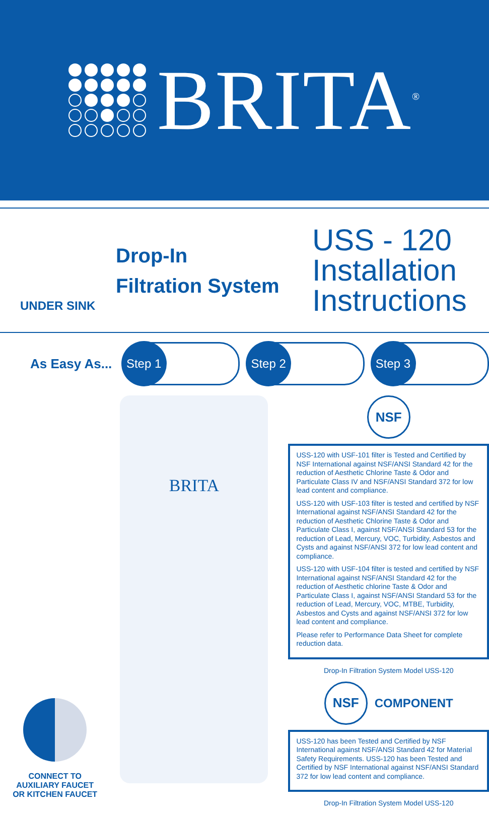BRITA<sup>®</sup>
UNDER SINK
Drop-In
Filtration System
USS - 120
Installation
Instructions
As Easy As...
Step 1 Step 2 Step 3
CONNECT TO
AUXILIARY FAUCET
OR KITCHEN FAUCET
BRITA
NSF
USS-120 with USF-101 filter is Tested and Certified by NSF International against NSF/ANSI Standard 42 for the reduction of Aesthetic Chlorine Taste & Odor and Particulate Class IV and NSF/ANSI Standard 372 for low lead content and compliance.
USS-120 with USF-103 filter is tested and certified by NSF International against NSF/ANSI Standard 42 for the reduction of Aesthetic Chlorine Taste & Odor and Particulate Class I, against NSF/ANSI Standard 53 for the reduction of Lead, Mercury, VOC, Turbidity, Asbestos and Cysts and against NSF/ANSI 372 for low lead content and compliance.
USS-120 with USF-104 filter is tested and certified by NSF International against NSF/ANSI Standard 42 for the reduction of Aesthetic chlorine Taste & Odor and Particulate Class I, against NSF/ANSI Standard 53 for the reduction of Lead, Mercury, VOC, MTBE, Turbidity, Asbestos and Cysts and against NSF/ANSI 372 for low lead content and compliance.
Please refer to Performance Data Sheet for complete reduction data.
Drop-In Filtration System Model USS-120
NSF
COMPONENT
USS-120 has been Tested and Certified by NSF International against NSF/ANSI Standard 42 for Material Safety Requirements. USS-120 has been Tested and Certified by NSF International against NSF/ANSI Standard 372 for low lead content and compliance.
Drop-In Filtration System Model USS-120